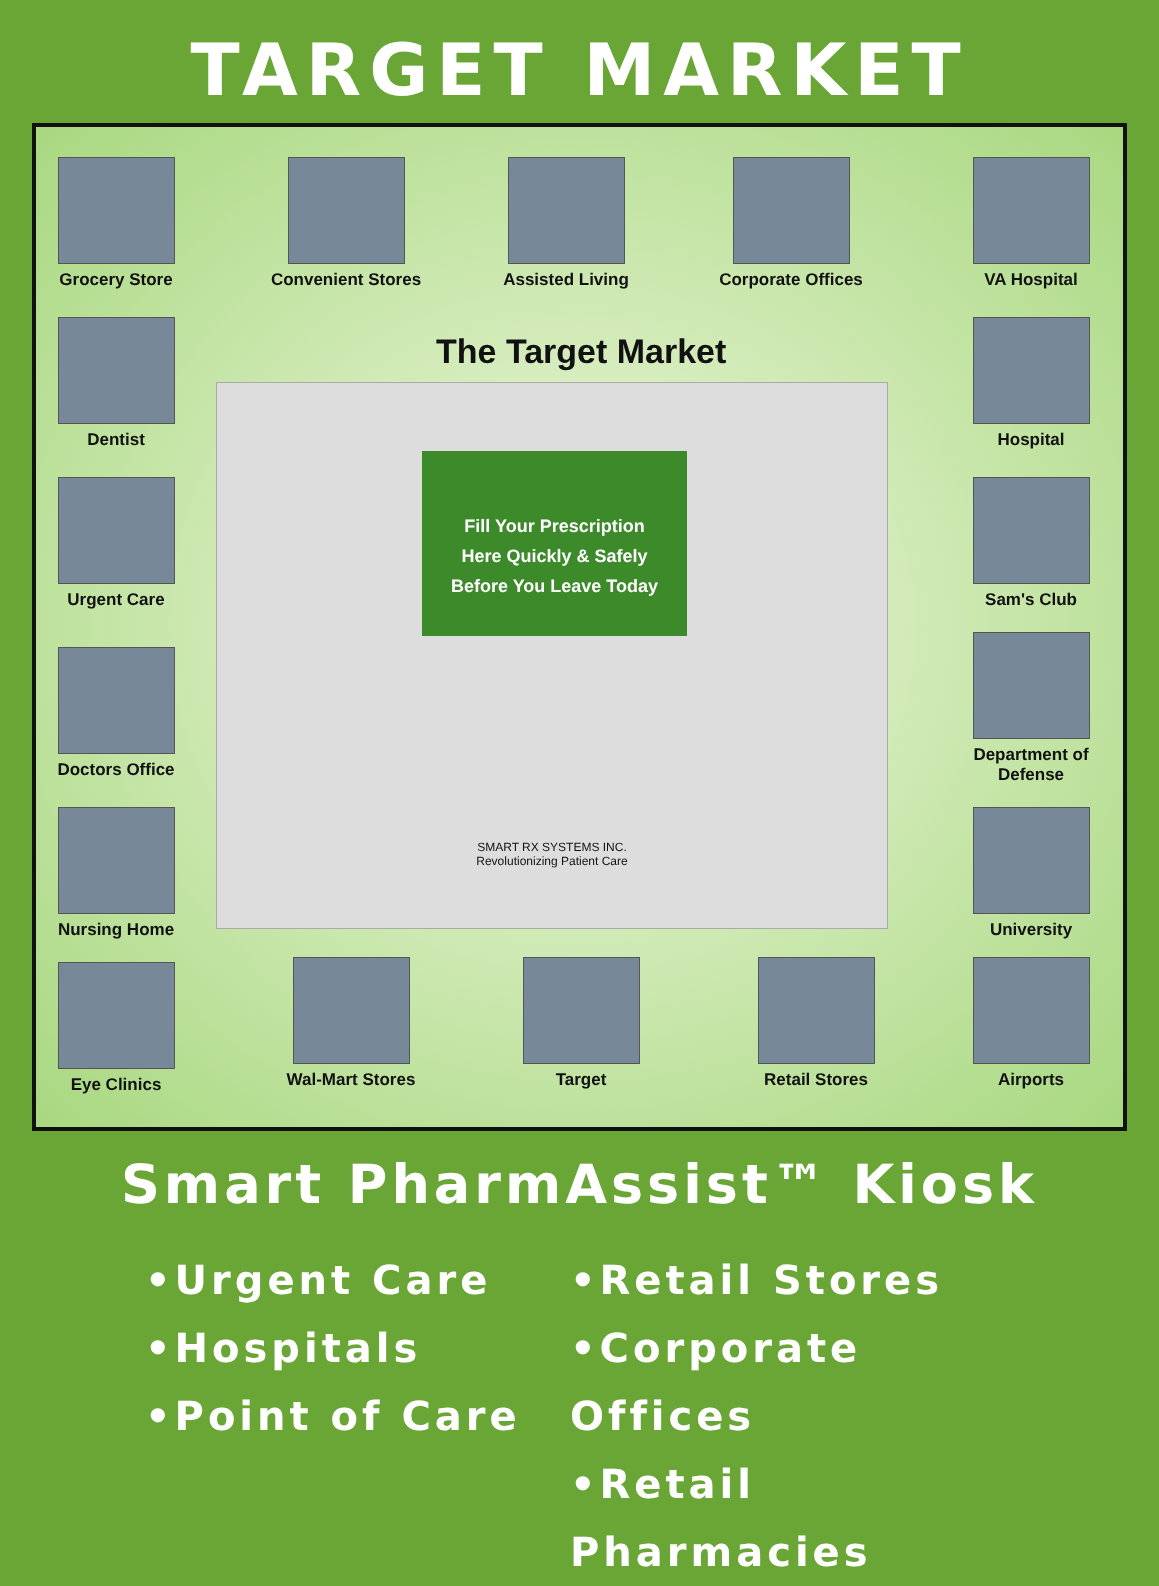TARGET MARKET
Grocery Store
Convenient Stores Assisted Living
Corporate Offices
VA Hospital
Dentist Hospital
Urgent Care Sam's Club
Doctors Office
Department of Defense
Nursing Home University
Eye Clinics
Wal-Mart Stores
Target
Retail Stores
Airports
The Target Market
Fill Your Prescription
Here Quickly & Safely
Before You Leave Today
SMART RX SYSTEMS INC.
Revolutionizing Patient Care
Smart PharmAssist™ Kiosk
•Urgent Care
•Hospitals
•Point of Care
•Retail Stores
•Corporate Offices
•Retail Pharmacies